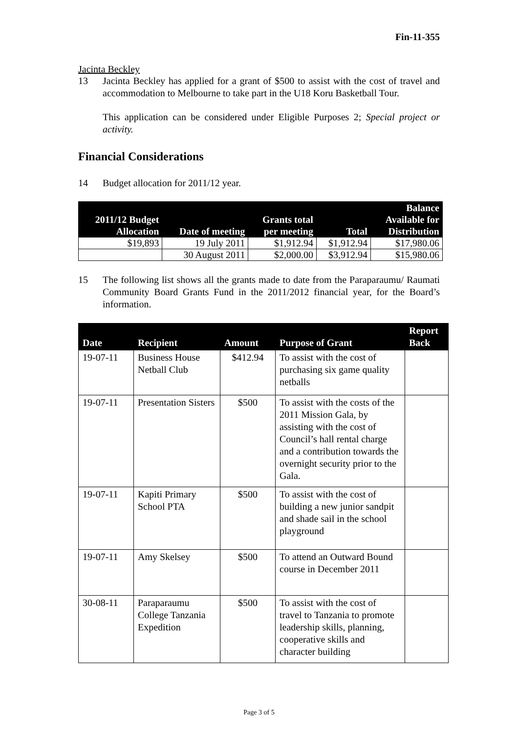Fin-11-355
Jacinta Beckley
13 Jacinta Beckley has applied for a grant of $500 to assist with the cost of travel and accommodation to Melbourne to take part in the U18 Koru Basketball Tour.
This application can be considered under Eligible Purposes 2; Special project or activity.
Financial Considerations
14 Budget allocation for 2011/12 year.
| 2011/12 Budget Allocation | Date of meeting | Grants total per meeting | Total | Balance Available for Distribution |
| --- | --- | --- | --- | --- |
| $19,893 | 19 July 2011 | $1,912.94 | $1,912.94 | $17,980.06 |
| | 30 August 2011 | $2,000.00 | $3,912.94 | $15,980.06 |
15 The following list shows all the grants made to date from the Paraparaumu/ Raumati Community Board Grants Fund in the 2011/2012 financial year, for the Board’s information.
| Date | Recipient | Amount | Purpose of Grant | Report Back |
| --- | --- | --- | --- | --- |
| 19-07-11 | Business House Netball Club | $412.94 | To assist with the cost of purchasing six game quality netballs | |
| 19-07-11 | Presentation Sisters | $500 | To assist with the costs of the 2011 Mission Gala, by assisting with the cost of Council’s hall rental charge and a contribution towards the overnight security prior to the Gala. | |
| 19-07-11 | Kapiti Primary School PTA | $500 | To assist with the cost of building a new junior sandpit and shade sail in the school playground | |
| 19-07-11 | Amy Skelsey | $500 | To attend an Outward Bound course in December 2011 | |
| 30-08-11 | Paraparaumu College Tanzania Expedition | $500 | To assist with the cost of travel to Tanzania to promote leadership skills, planning, cooperative skills and character building | |
Page 3 of 5